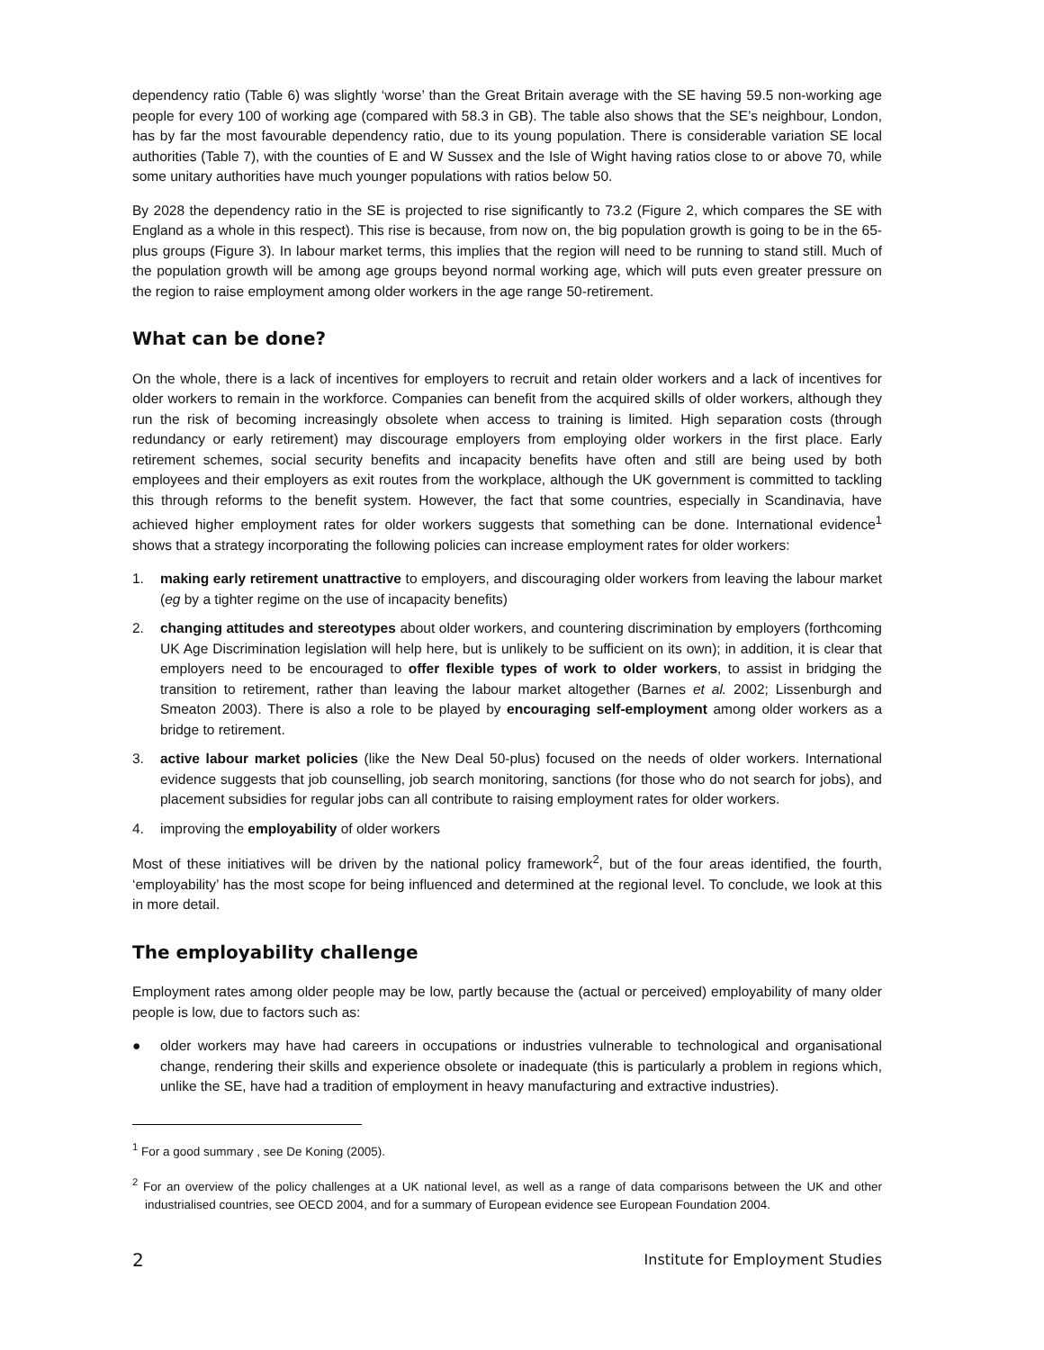dependency ratio (Table 6) was slightly ‘worse’ than the Great Britain average with the SE having 59.5 non-working age people for every 100 of working age (compared with 58.3 in GB). The table also shows that the SE’s neighbour, London, has by far the most favourable dependency ratio, due to its young population. There is considerable variation SE local authorities (Table 7), with the counties of E and W Sussex and the Isle of Wight having ratios close to or above 70, while some unitary authorities have much younger populations with ratios below 50.
By 2028 the dependency ratio in the SE is projected to rise significantly to 73.2 (Figure 2, which compares the SE with England as a whole in this respect). This rise is because, from now on, the big population growth is going to be in the 65-plus groups (Figure 3). In labour market terms, this implies that the region will need to be running to stand still. Much of the population growth will be among age groups beyond normal working age, which will puts even greater pressure on the region to raise employment among older workers in the age range 50-retirement.
What can be done?
On the whole, there is a lack of incentives for employers to recruit and retain older workers and a lack of incentives for older workers to remain in the workforce. Companies can benefit from the acquired skills of older workers, although they run the risk of becoming increasingly obsolete when access to training is limited. High separation costs (through redundancy or early retirement) may discourage employers from employing older workers in the first place. Early retirement schemes, social security benefits and incapacity benefits have often and still are being used by both employees and their employers as exit routes from the workplace, although the UK government is committed to tackling this through reforms to the benefit system. However, the fact that some countries, especially in Scandinavia, have achieved higher employment rates for older workers suggests that something can be done. International evidence<sup>1</sup> shows that a strategy incorporating the following policies can increase employment rates for older workers:
1. making early retirement unattractive to employers, and discouraging older workers from leaving the labour market (eg by a tighter regime on the use of incapacity benefits)
2. changing attitudes and stereotypes about older workers, and countering discrimination by employers (forthcoming UK Age Discrimination legislation will help here, but is unlikely to be sufficient on its own); in addition, it is clear that employers need to be encouraged to offer flexible types of work to older workers, to assist in bridging the transition to retirement, rather than leaving the labour market altogether (Barnes et al. 2002; Lissenburgh and Smeaton 2003). There is also a role to be played by encouraging self-employment among older workers as a bridge to retirement.
3. active labour market policies (like the New Deal 50-plus) focused on the needs of older workers. International evidence suggests that job counselling, job search monitoring, sanctions (for those who do not search for jobs), and placement subsidies for regular jobs can all contribute to raising employment rates for older workers.
4. improving the employability of older workers
Most of these initiatives will be driven by the national policy framework<sup>2</sup>, but of the four areas identified, the fourth, ‘employability’ has the most scope for being influenced and determined at the regional level. To conclude, we look at this in more detail.
The employability challenge
Employment rates among older people may be low, partly because the (actual or perceived) employability of many older people is low, due to factors such as:
● older workers may have had careers in occupations or industries vulnerable to technological and organisational change, rendering their skills and experience obsolete or inadequate (this is particularly a problem in regions which, unlike the SE, have had a tradition of employment in heavy manufacturing and extractive industries).
<sup>1</sup> For a good summary , see De Koning (2005).
<sup>2</sup> For an overview of the policy challenges at a UK national level, as well as a range of data comparisons between the UK and other industrialised countries, see OECD 2004, and for a summary of European evidence see European Foundation 2004.
2 Institute for Employment Studies